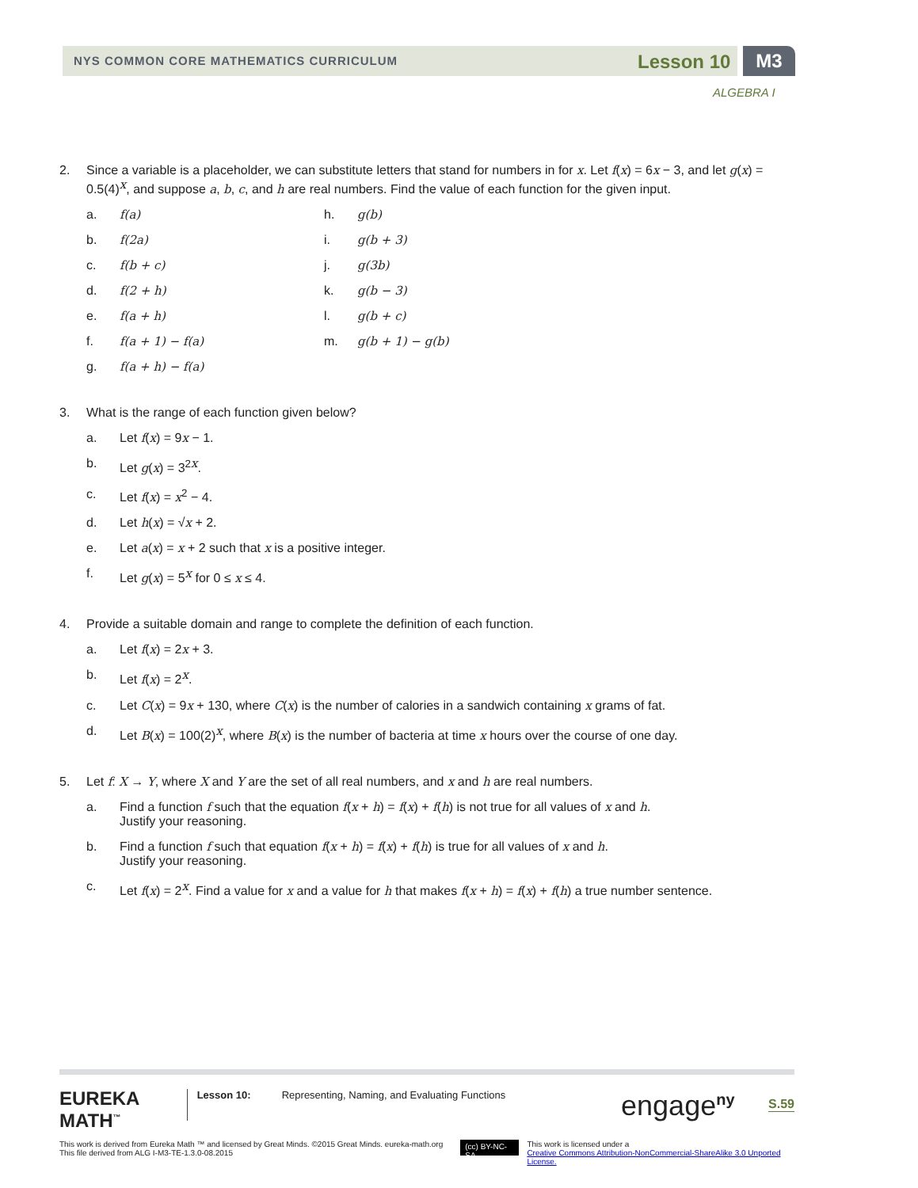NYS COMMON CORE MATHEMATICS CURRICULUM Lesson 10 M3
ALGEBRA I
2. Since a variable is a placeholder, we can substitute letters that stand for numbers in for x. Let f(x) = 6x − 3, and let g(x) = 0.5(4)<sup>x</sup>, and suppose a, b, c, and h are real numbers. Find the value of each function for the given input.
a. f(a)
b. f(2a)
c. f(b + c)
d. f(2 + h)
e. f(a + h)
f. f(a + 1) − f(a)
g. f(a + h) − f(a)
h. g(b)
i. g(b + 3)
j. g(3b)
k. g(b − 3)
l. g(b + c)
m. g(b + 1) − g(b)
3. What is the range of each function given below?
a. Let f(x) = 9x − 1.
b. Let g(x) = 3<sup>2x</sup>.
c. Let f(x) = x<sup>2</sup> − 4.
d. Let h(x) = √x + 2.
e. Let a(x) = x + 2 such that x is a positive integer.
f. Let g(x) = 5<sup>x</sup> for 0 ≤ x ≤ 4.
4. Provide a suitable domain and range to complete the definition of each function.
a. Let f(x) = 2x + 3.
b. Let f(x) = 2<sup>x</sup>.
c. Let C(x) = 9x + 130, where C(x) is the number of calories in a sandwich containing x grams of fat.
d. Let B(x) = 100(2)<sup>x</sup>, where B(x) is the number of bacteria at time x hours over the course of one day.
5. Let f: X → Y, where X and Y are the set of all real numbers, and x and h are real numbers.
a. Find a function f such that the equation f(x + h) = f(x) + f(h) is not true for all values of x and h.
Justify your reasoning.
b. Find a function f such that equation f(x + h) = f(x) + f(h) is true for all values of x and h.
Justify your reasoning.
c. Let f(x) = 2<sup>x</sup>. Find a value for x and a value for h that makes f(x + h) = f(x) + f(h) a true number sentence.
EUREKA
MATH<sup>™</sup>
Lesson 10:
Representing, Naming, and Evaluating Functions
engage<sup>ny</sup>
S.59
This work is derived from Eureka Math ™ and licensed by Great Minds. ©2015 Great Minds. eureka-math.org
This file derived from ALG I-M3-TE-1.3.0-08.2015
(cc) BY-NC-SA
This work is licensed under a
Creative Commons Attribution-NonCommercial-ShareAlike 3.0 Unported License.